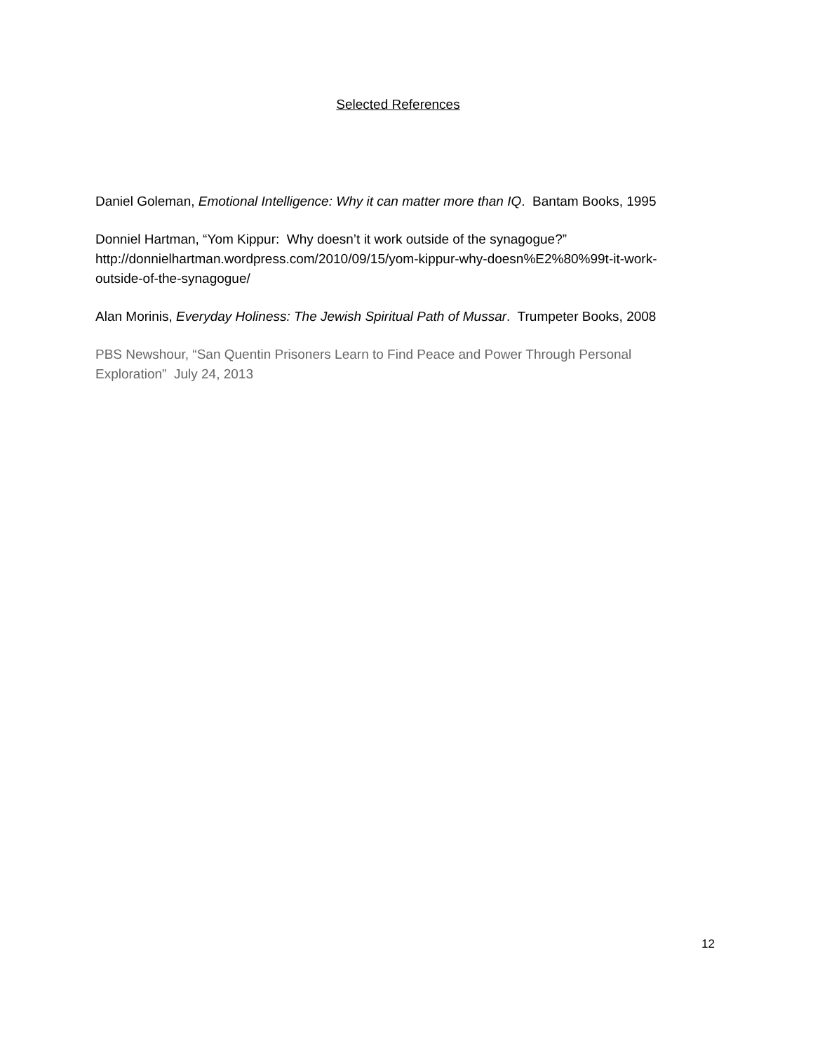Selected References
Daniel Goleman, Emotional Intelligence: Why it can matter more than IQ. Bantam Books, 1995
Donniel Hartman, “Yom Kippur: Why doesn’t it work outside of the synagogue?” http://donnielhartman.wordpress.com/2010/09/15/yom-kippur-why-doesn%E2%80%99t-it-work-outside-of-the-synagogue/
Alan Morinis, Everyday Holiness: The Jewish Spiritual Path of Mussar. Trumpeter Books, 2008
PBS Newshour, “San Quentin Prisoners Learn to Find Peace and Power Through Personal Exploration” July 24, 2013
12